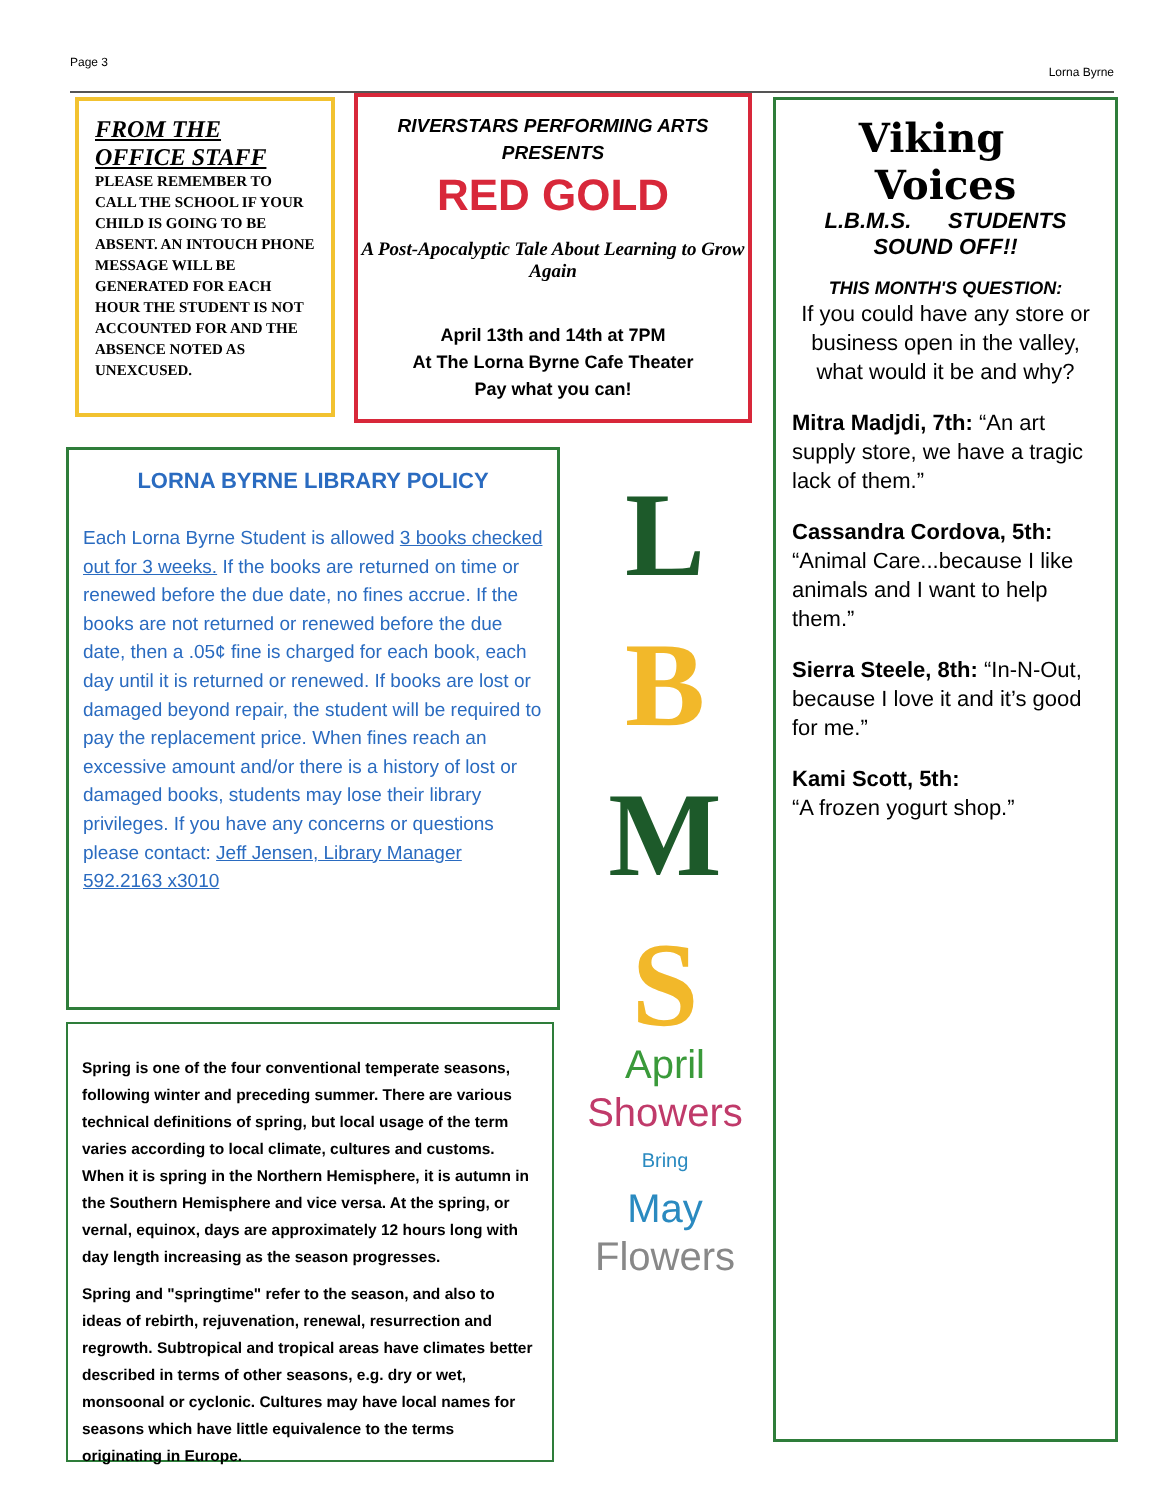Page 3 Lorna Byrne
FROM THE
OFFICE STAFF
PLEASE REMEMBER TO CALL THE SCHOOL IF YOUR CHILD IS GOING TO BE ABSENT. AN INTOUCH PHONE MESSAGE WILL BE GENERATED FOR EACH HOUR THE STUDENT IS NOT ACCOUNTED FOR AND THE ABSENCE NOTED AS UNEXCUSED.
RIVERSTARS PERFORMING ARTS
PRESENTS
RED GOLD
A Post-Apocalyptic Tale About Learning to Grow Again
April 13th and 14th at 7PM
At The Lorna Byrne Cafe Theater
Pay what you can!
Viking Voices
L.B.M.S. STUDENTS
SOUND OFF!!
THIS MONTH'S QUESTION:
If you could have any store or business open in the valley, what would it be and why?
Mitra Madjdi, 7th: “An art supply store, we have a tragic lack of them.”
Cassandra Cordova, 5th: “Animal Care...because I like animals and I want to help them.”
Sierra Steele, 8th: “In-N-Out, because I love it and it’s good for me.”
Kami Scott, 5th:
“A frozen yogurt shop.”
LORNA BYRNE LIBRARY POLICY
Each Lorna Byrne Student is allowed 3 books checked out for 3 weeks. If the books are returned on time or renewed before the due date, no fines accrue. If the books are not returned or renewed before the due date, then a .05¢ fine is charged for each book, each day until it is returned or renewed. If books are lost or damaged beyond repair, the student will be required to pay the replacement price. When fines reach an excessive amount and/or there is a history of lost or damaged books, students may lose their library privileges. If you have any concerns or questions please contact: Jeff Jensen, Library Manager 592.2163 x3010
L
B
M
S
April
Showers
Bring
May
Flowers
Spring is one of the four conventional temperate seasons, following winter and preceding summer. There are various technical definitions of spring, but local usage of the term varies according to local climate, cultures and customs. When it is spring in the Northern Hemisphere, it is autumn in the Southern Hemisphere and vice versa. At the spring, or vernal, equinox, days are approximately 12 hours long with day length increasing as the season progresses.
Spring and "springtime" refer to the season, and also to ideas of rebirth, rejuvenation, renewal, resurrection and regrowth. Subtropical and tropical areas have climates better described in terms of other seasons, e.g. dry or wet, monsoonal or cyclonic. Cultures may have local names for seasons which have little equivalence to the terms originating in Europe.